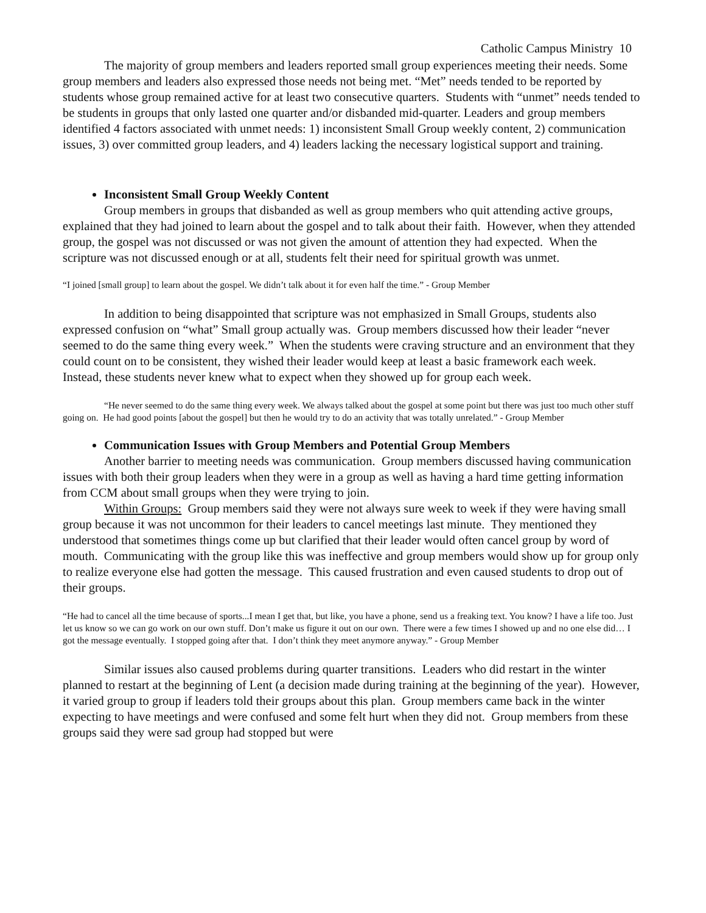Catholic Campus Ministry 10
The majority of group members and leaders reported small group experiences meeting their needs. Some group members and leaders also expressed those needs not being met. “Met” needs tended to be reported by students whose group remained active for at least two consecutive quarters. Students with “unmet” needs tended to be students in groups that only lasted one quarter and/or disbanded mid-quarter. Leaders and group members identified 4 factors associated with unmet needs: 1) inconsistent Small Group weekly content, 2) communication issues, 3) over committed group leaders, and 4) leaders lacking the necessary logistical support and training.
Inconsistent Small Group Weekly Content
Group members in groups that disbanded as well as group members who quit attending active groups, explained that they had joined to learn about the gospel and to talk about their faith. However, when they attended group, the gospel was not discussed or was not given the amount of attention they had expected. When the scripture was not discussed enough or at all, students felt their need for spiritual growth was unmet.
“I joined [small group] to learn about the gospel. We didn’t talk about it for even half the time.” - Group Member
In addition to being disappointed that scripture was not emphasized in Small Groups, students also expressed confusion on “what” Small group actually was. Group members discussed how their leader “never seemed to do the same thing every week.” When the students were craving structure and an environment that they could count on to be consistent, they wished their leader would keep at least a basic framework each week. Instead, these students never knew what to expect when they showed up for group each week.
“He never seemed to do the same thing every week. We always talked about the gospel at some point but there was just too much other stuff going on. He had good points [about the gospel] but then he would try to do an activity that was totally unrelated.” - Group Member
Communication Issues with Group Members and Potential Group Members
Another barrier to meeting needs was communication. Group members discussed having communication issues with both their group leaders when they were in a group as well as having a hard time getting information from CCM about small groups when they were trying to join.
Within Groups: Group members said they were not always sure week to week if they were having small group because it was not uncommon for their leaders to cancel meetings last minute. They mentioned they understood that sometimes things come up but clarified that their leader would often cancel group by word of mouth. Communicating with the group like this was ineffective and group members would show up for group only to realize everyone else had gotten the message. This caused frustration and even caused students to drop out of their groups.
“He had to cancel all the time because of sports...I mean I get that, but like, you have a phone, send us a freaking text. You know? I have a life too. Just let us know so we can go work on our own stuff. Don’t make us figure it out on our own. There were a few times I showed up and no one else did… I got the message eventually. I stopped going after that. I don’t think they meet anymore anyway.” - Group Member
Similar issues also caused problems during quarter transitions. Leaders who did restart in the winter planned to restart at the beginning of Lent (a decision made during training at the beginning of the year). However, it varied group to group if leaders told their groups about this plan. Group members came back in the winter expecting to have meetings and were confused and some felt hurt when they did not. Group members from these groups said they were sad group had stopped but were